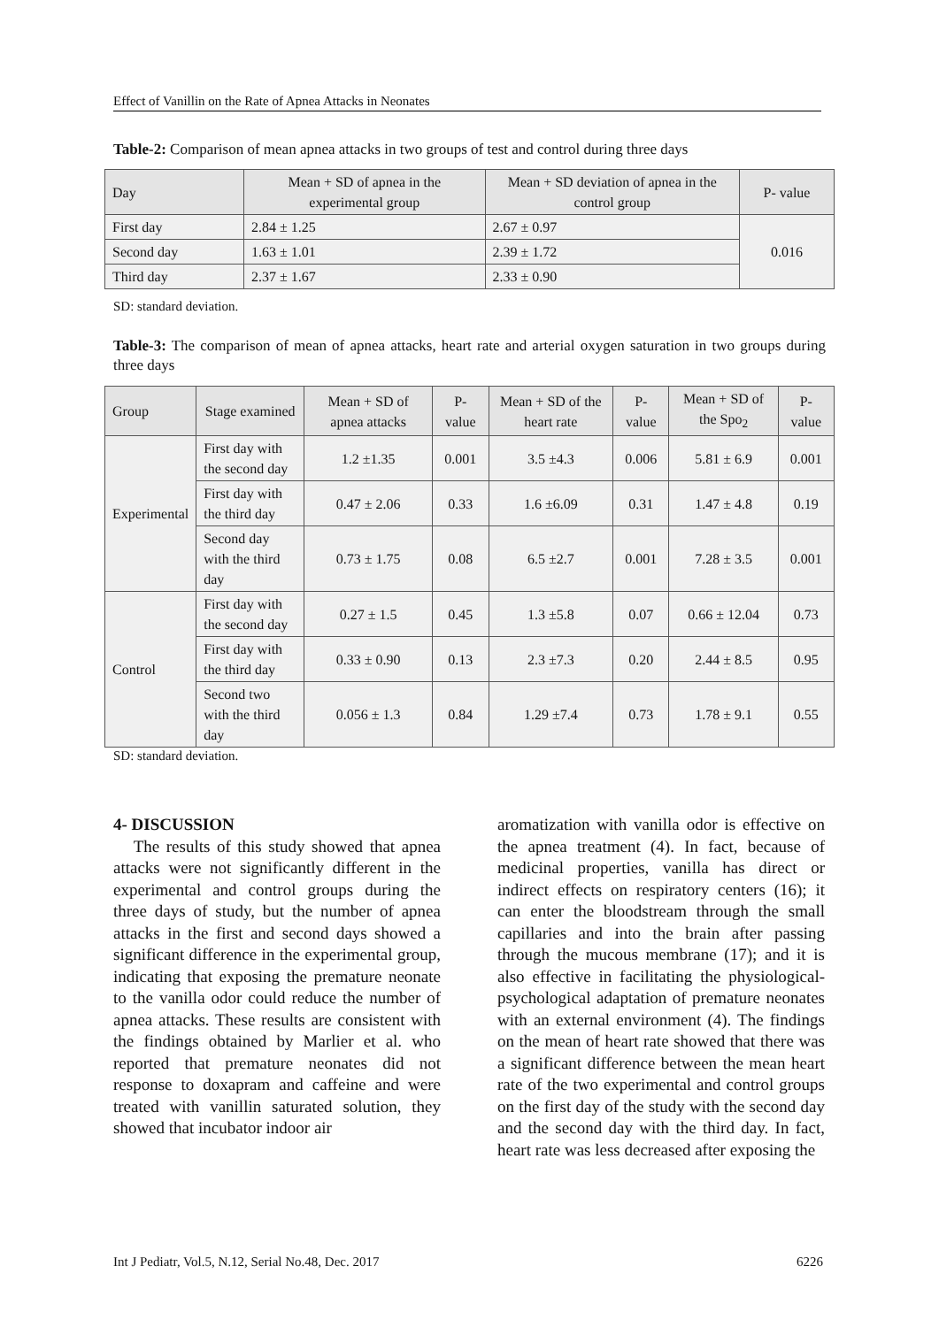Effect of Vanillin on the Rate of Apnea Attacks in Neonates
Table-2: Comparison of mean apnea attacks in two groups of test and control during three days
| Day | Mean + SD of apnea in the experimental group | Mean + SD deviation of apnea in the control group | P- value |
| --- | --- | --- | --- |
| First day | 2.84 ± 1.25 | 2.67 ± 0.97 | 0.016 |
| Second day | 1.63 ± 1.01 | 2.39 ± 1.72 | |
| Third day | 2.37 ± 1.67 | 2.33 ± 0.90 | |
SD: standard deviation.
Table-3: The comparison of mean of apnea attacks, heart rate and arterial oxygen saturation in two groups during three days
| Group | Stage examined | Mean + SD of apnea attacks | P- value | Mean + SD of the heart rate | P- value | Mean + SD of the Spo<sub>2</sub> | P- value |
| --- | --- | --- | --- | --- | --- | --- | --- |
| Experimental | First day with the second day | 1.2 ±1.35 | 0.001 | 3.5 ±4.3 | 0.006 | 5.81 ± 6.9 | 0.001 |
| | First day with the third day | 0.47 ± 2.06 | 0.33 | 1.6 ±6.09 | 0.31 | 1.47 ± 4.8 | 0.19 |
| | Second day with the third day | 0.73 ± 1.75 | 0.08 | 6.5 ±2.7 | 0.001 | 7.28 ± 3.5 | 0.001 |
| Control | First day with the second day | 0.27 ± 1.5 | 0.45 | 1.3 ±5.8 | 0.07 | 0.66 ± 12.04 | 0.73 |
| | First day with the third day | 0.33 ± 0.90 | 0.13 | 2.3 ±7.3 | 0.20 | 2.44 ± 8.5 | 0.95 |
| | Second two with the third day | 0.056 ± 1.3 | 0.84 | 1.29 ±7.4 | 0.73 | 1.78 ± 9.1 | 0.55 |
SD: standard deviation.
4- DISCUSSION
The results of this study showed that apnea attacks were not significantly different in the experimental and control groups during the three days of study, but the number of apnea attacks in the first and second days showed a significant difference in the experimental group, indicating that exposing the premature neonate to the vanilla odor could reduce the number of apnea attacks. These results are consistent with the findings obtained by Marlier et al. who reported that premature neonates did not response to doxapram and caffeine and were treated with vanillin saturated solution, they showed that incubator indoor air
aromatization with vanilla odor is effective on the apnea treatment (4). In fact, because of medicinal properties, vanilla has direct or indirect effects on respiratory centers (16); it can enter the bloodstream through the small capillaries and into the brain after passing through the mucous membrane (17); and it is also effective in facilitating the physiological-psychological adaptation of premature neonates with an external environment (4). The findings on the mean of heart rate showed that there was a significant difference between the mean heart rate of the two experimental and control groups on the first day of the study with the second day and the second day with the third day. In fact, heart rate was less decreased after exposing the
Int J Pediatr, Vol.5, N.12, Serial No.48, Dec. 2017 6226